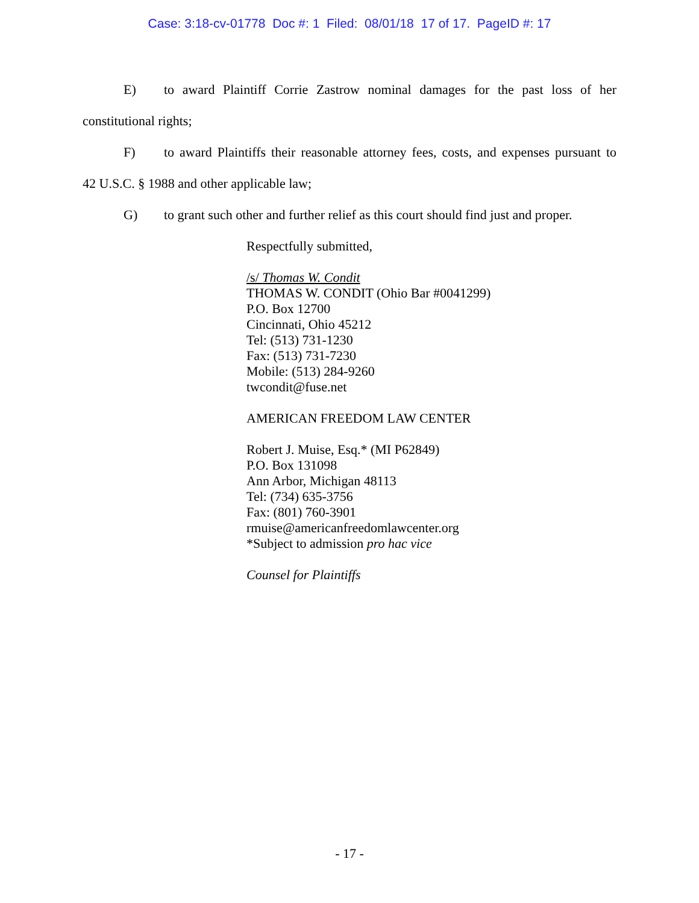Case: 3:18-cv-01778 Doc #: 1 Filed: 08/01/18 17 of 17. PageID #: 17
E) to award Plaintiff Corrie Zastrow nominal damages for the past loss of her
constitutional rights;
F) to award Plaintiffs their reasonable attorney fees, costs, and expenses pursuant to
42 U.S.C. § 1988 and other applicable law;
G) to grant such other and further relief as this court should find just and proper.
Respectfully submitted,
/s/ Thomas W. Condit
THOMAS W. CONDIT (Ohio Bar #0041299)
P.O. Box 12700
Cincinnati, Ohio 45212
Tel: (513) 731-1230
Fax: (513) 731-7230
Mobile: (513) 284-9260
twcondit@fuse.net
AMERICAN FREEDOM LAW CENTER
Robert J. Muise, Esq.* (MI P62849)
P.O. Box 131098
Ann Arbor, Michigan 48113
Tel: (734) 635-3756
Fax: (801) 760-3901
rmuise@americanfreedomlawcenter.org
*Subject to admission pro hac vice
Counsel for Plaintiffs
- 17 -